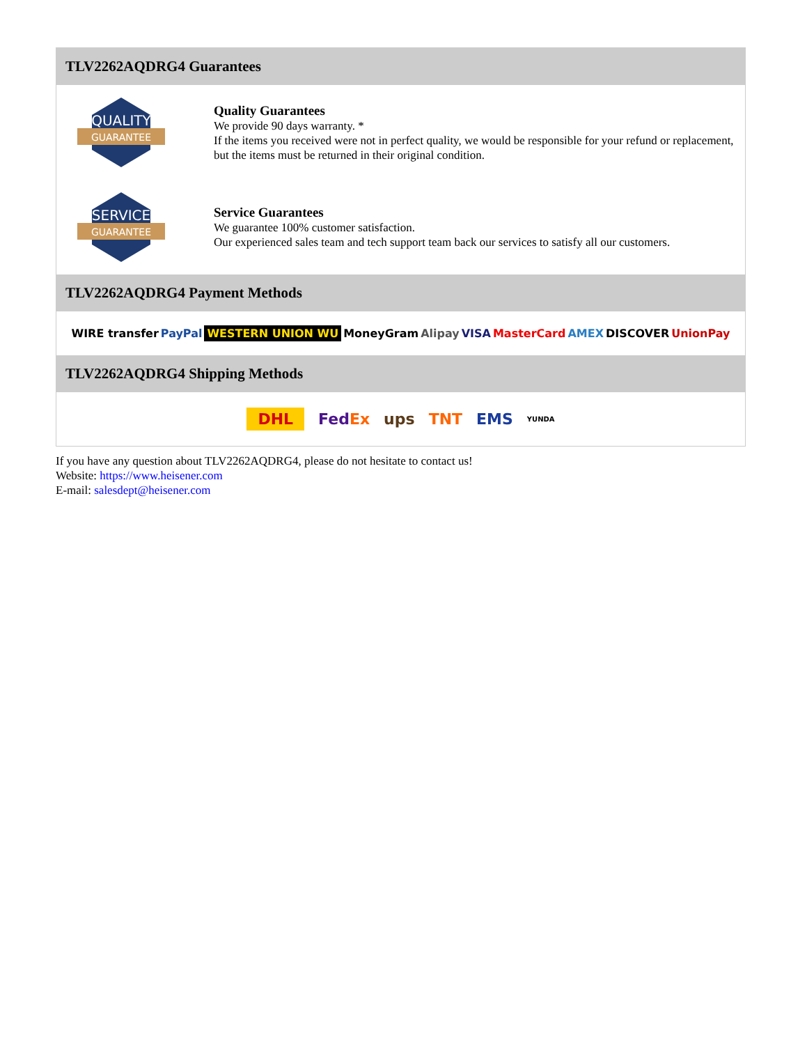TLV2262AQDRG4 Guarantees
QUALITY
GUARANTEE
Quality Guarantees
We provide 90 days warranty. *
If the items you received were not in perfect quality, we would be responsible for your refund or replacement, but the items must be returned in their original condition.
SERVICE
GUARANTEE
Service Guarantees
We guarantee 100% customer satisfaction.
Our experienced sales team and tech support team back our services to satisfy all our customers.
TLV2262AQDRG4 Payment Methods
WIRE transfer PayPal WESTERN UNION WU MoneyGram Alipay VISA MasterCard AMEX DISCOVER UnionPay
TLV2262AQDRG4 Shipping Methods
DHL FedEx ups TNT EMS YUNDA
If you have any question about TLV2262AQDRG4, please do not hesitate to contact us!
Website: https://www.heisener.com
E-mail: salesdept@heisener.com